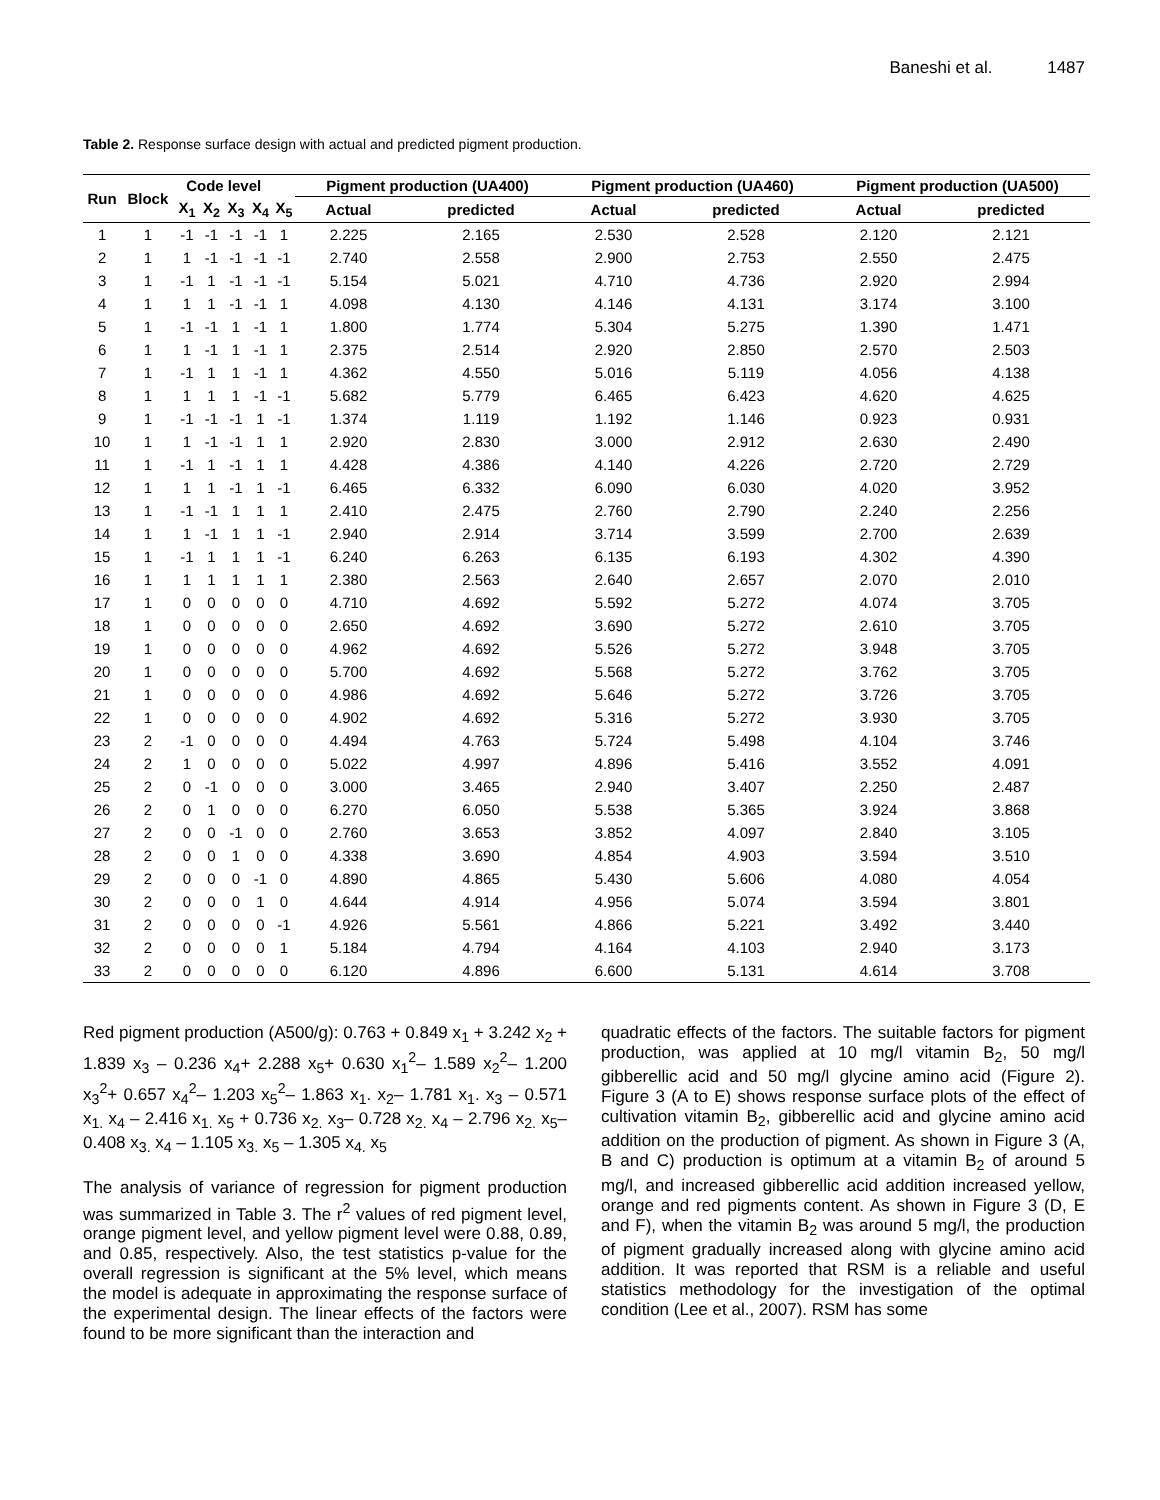Baneshi et al. 1487
Table 2. Response surface design with actual and predicted pigment production.
| Run | Block | Code level | | | | | Pigment production (UA400) | | Pigment production (UA460) | | Pigment production (UA500) | |
| --- | --- | --- | --- | --- | --- | --- | --- | --- | --- | --- | --- | --- |
| | | X<sub>1</sub> | X<sub>2</sub> | X<sub>3</sub> | X<sub>4</sub> | X<sub>5</sub> | Actual | predicted | Actual | predicted | Actual | predicted |
| 1 | 1 | -1 | -1 | -1 | -1 | 1 | 2.225 | 2.165 | 2.530 | 2.528 | 2.120 | 2.121 |
| 2 | 1 | 1 | -1 | -1 | -1 | -1 | 2.740 | 2.558 | 2.900 | 2.753 | 2.550 | 2.475 |
| 3 | 1 | -1 | 1 | -1 | -1 | -1 | 5.154 | 5.021 | 4.710 | 4.736 | 2.920 | 2.994 |
| 4 | 1 | 1 | 1 | -1 | -1 | 1 | 4.098 | 4.130 | 4.146 | 4.131 | 3.174 | 3.100 |
| 5 | 1 | -1 | -1 | 1 | -1 | 1 | 1.800 | 1.774 | 5.304 | 5.275 | 1.390 | 1.471 |
| 6 | 1 | 1 | -1 | 1 | -1 | 1 | 2.375 | 2.514 | 2.920 | 2.850 | 2.570 | 2.503 |
| 7 | 1 | -1 | 1 | 1 | -1 | 1 | 4.362 | 4.550 | 5.016 | 5.119 | 4.056 | 4.138 |
| 8 | 1 | 1 | 1 | 1 | -1 | -1 | 5.682 | 5.779 | 6.465 | 6.423 | 4.620 | 4.625 |
| 9 | 1 | -1 | -1 | -1 | 1 | -1 | 1.374 | 1.119 | 1.192 | 1.146 | 0.923 | 0.931 |
| 10 | 1 | 1 | -1 | -1 | 1 | 1 | 2.920 | 2.830 | 3.000 | 2.912 | 2.630 | 2.490 |
| 11 | 1 | -1 | 1 | -1 | 1 | 1 | 4.428 | 4.386 | 4.140 | 4.226 | 2.720 | 2.729 |
| 12 | 1 | 1 | 1 | -1 | 1 | -1 | 6.465 | 6.332 | 6.090 | 6.030 | 4.020 | 3.952 |
| 13 | 1 | -1 | -1 | 1 | 1 | 1 | 2.410 | 2.475 | 2.760 | 2.790 | 2.240 | 2.256 |
| 14 | 1 | 1 | -1 | 1 | 1 | -1 | 2.940 | 2.914 | 3.714 | 3.599 | 2.700 | 2.639 |
| 15 | 1 | -1 | 1 | 1 | 1 | -1 | 6.240 | 6.263 | 6.135 | 6.193 | 4.302 | 4.390 |
| 16 | 1 | 1 | 1 | 1 | 1 | 1 | 2.380 | 2.563 | 2.640 | 2.657 | 2.070 | 2.010 |
| 17 | 1 | 0 | 0 | 0 | 0 | 0 | 4.710 | 4.692 | 5.592 | 5.272 | 4.074 | 3.705 |
| 18 | 1 | 0 | 0 | 0 | 0 | 0 | 2.650 | 4.692 | 3.690 | 5.272 | 2.610 | 3.705 |
| 19 | 1 | 0 | 0 | 0 | 0 | 0 | 4.962 | 4.692 | 5.526 | 5.272 | 3.948 | 3.705 |
| 20 | 1 | 0 | 0 | 0 | 0 | 0 | 5.700 | 4.692 | 5.568 | 5.272 | 3.762 | 3.705 |
| 21 | 1 | 0 | 0 | 0 | 0 | 0 | 4.986 | 4.692 | 5.646 | 5.272 | 3.726 | 3.705 |
| 22 | 1 | 0 | 0 | 0 | 0 | 0 | 4.902 | 4.692 | 5.316 | 5.272 | 3.930 | 3.705 |
| 23 | 2 | -1 | 0 | 0 | 0 | 0 | 4.494 | 4.763 | 5.724 | 5.498 | 4.104 | 3.746 |
| 24 | 2 | 1 | 0 | 0 | 0 | 0 | 5.022 | 4.997 | 4.896 | 5.416 | 3.552 | 4.091 |
| 25 | 2 | 0 | -1 | 0 | 0 | 0 | 3.000 | 3.465 | 2.940 | 3.407 | 2.250 | 2.487 |
| 26 | 2 | 0 | 1 | 0 | 0 | 0 | 6.270 | 6.050 | 5.538 | 5.365 | 3.924 | 3.868 |
| 27 | 2 | 0 | 0 | -1 | 0 | 0 | 2.760 | 3.653 | 3.852 | 4.097 | 2.840 | 3.105 |
| 28 | 2 | 0 | 0 | 1 | 0 | 0 | 4.338 | 3.690 | 4.854 | 4.903 | 3.594 | 3.510 |
| 29 | 2 | 0 | 0 | 0 | -1 | 0 | 4.890 | 4.865 | 5.430 | 5.606 | 4.080 | 4.054 |
| 30 | 2 | 0 | 0 | 0 | 1 | 0 | 4.644 | 4.914 | 4.956 | 5.074 | 3.594 | 3.801 |
| 31 | 2 | 0 | 0 | 0 | 0 | -1 | 4.926 | 5.561 | 4.866 | 5.221 | 3.492 | 3.440 |
| 32 | 2 | 0 | 0 | 0 | 0 | 1 | 5.184 | 4.794 | 4.164 | 4.103 | 2.940 | 3.173 |
| 33 | 2 | 0 | 0 | 0 | 0 | 0 | 6.120 | 4.896 | 6.600 | 5.131 | 4.614 | 3.708 |
Red pigment production (A500/g): 0.763 + 0.849 x<sub>1</sub> + 3.242 x<sub>2</sub> + 1.839 x<sub>3</sub> – 0.236 x<sub>4</sub>+ 2.288 x<sub>5</sub>+ 0.630 x<sub>1</sub><sup>2</sup>– 1.589 x<sub>2</sub><sup>2</sup>– 1.200 x<sub>3</sub><sup>2</sup>+ 0.657 x<sub>4</sub><sup>2</sup>– 1.203 x<sub>5</sub><sup>2</sup>– 1.863 x<sub>1</sub>. x<sub>2</sub>– 1.781 x<sub>1</sub>. x<sub>3</sub> – 0.571 x<sub>1.</sub> x<sub>4</sub> – 2.416 x<sub>1.</sub> x<sub>5</sub> + 0.736 x<sub>2.</sub> x<sub>3</sub>– 0.728 x<sub>2.</sub> x<sub>4</sub> – 2.796 x<sub>2.</sub> x<sub>5</sub>– 0.408 x<sub>3.</sub> x<sub>4</sub> – 1.105 x<sub>3.</sub> x<sub>5</sub> – 1.305 x<sub>4.</sub> x<sub>5</sub>
The analysis of variance of regression for pigment production was summarized in Table 3. The r<sup>2</sup> values of red pigment level, orange pigment level, and yellow pigment level were 0.88, 0.89, and 0.85, respectively. Also, the test statistics p-value for the overall regression is significant at the 5% level, which means the model is adequate in approximating the response surface of the experimental design. The linear effects of the factors were found to be more significant than the interaction and
quadratic effects of the factors. The suitable factors for pigment production, was applied at 10 mg/l vitamin B<sub>2</sub>, 50 mg/l gibberellic acid and 50 mg/l glycine amino acid (Figure 2). Figure 3 (A to E) shows response surface plots of the effect of cultivation vitamin B<sub>2</sub>, gibberellic acid and glycine amino acid addition on the production of pigment. As shown in Figure 3 (A, B and C) production is optimum at a vitamin B<sub>2</sub> of around 5 mg/l, and increased gibberellic acid addition increased yellow, orange and red pigments content. As shown in Figure 3 (D, E and F), when the vitamin B<sub>2</sub> was around 5 mg/l, the production of pigment gradually increased along with glycine amino acid addition. It was reported that RSM is a reliable and useful statistics methodology for the investigation of the optimal condition (Lee et al., 2007). RSM has some